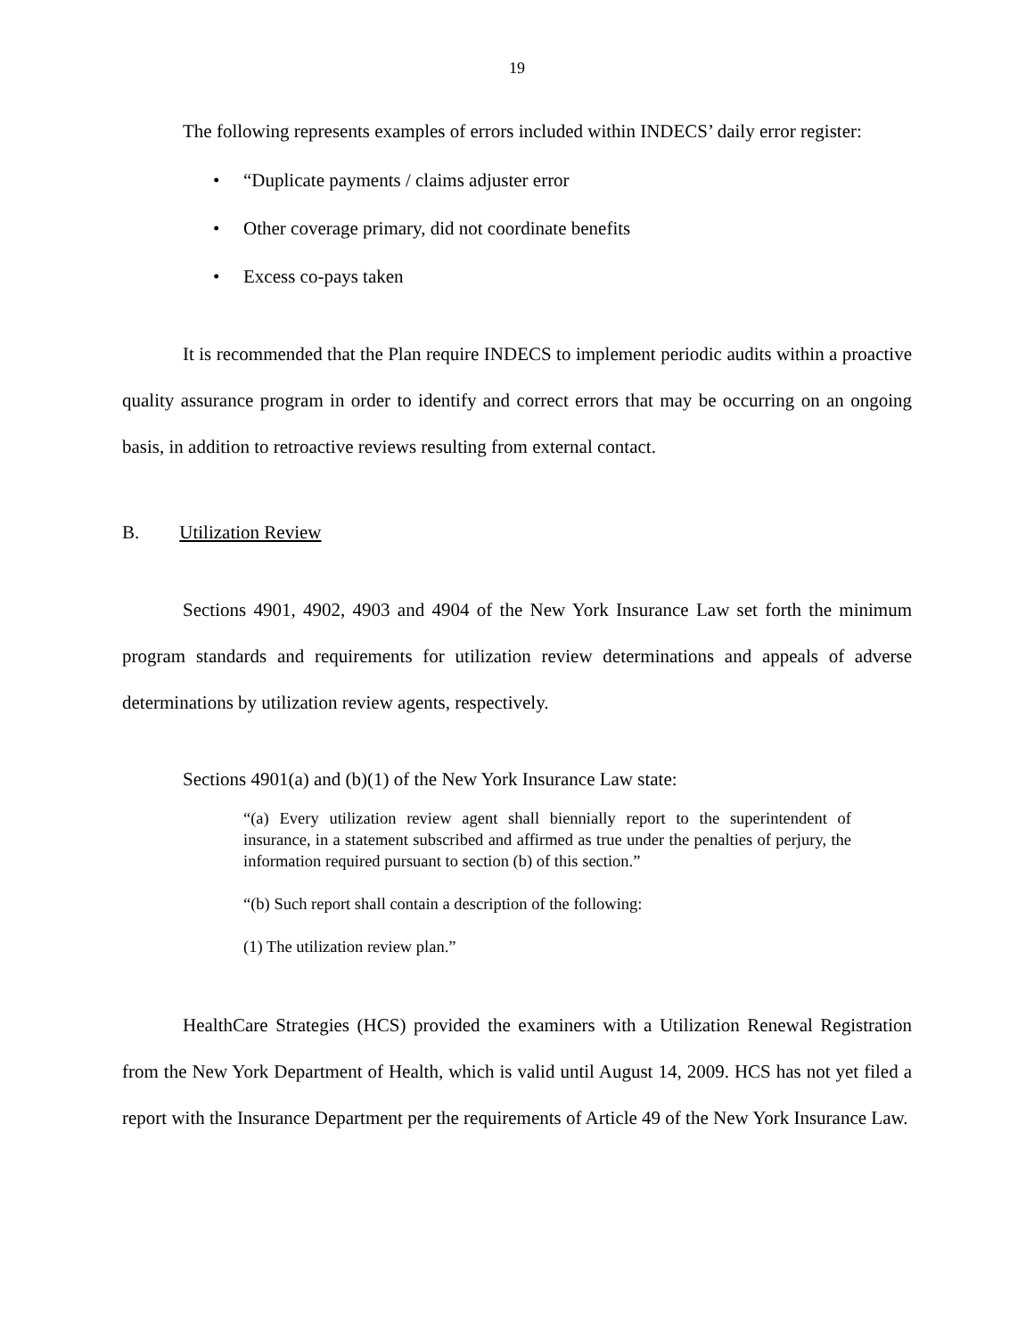19
The following represents examples of errors included within INDECS’ daily error register:
• “Duplicate payments / claims adjuster error
• Other coverage primary, did not coordinate benefits
• Excess co-pays taken
It is recommended that the Plan require INDECS to implement periodic audits within a proactive quality assurance program in order to identify and correct errors that may be occurring on an ongoing basis, in addition to retroactive reviews resulting from external contact.
B. Utilization Review
Sections 4901, 4902, 4903 and 4904 of the New York Insurance Law set forth the minimum program standards and requirements for utilization review determinations and appeals of adverse determinations by utilization review agents, respectively.
Sections 4901(a) and (b)(1) of the New York Insurance Law state:
“(a) Every utilization review agent shall biennially report to the superintendent of insurance, in a statement subscribed and affirmed as true under the penalties of perjury, the information required pursuant to section (b) of this section.”
“(b) Such report shall contain a description of the following:
(1) The utilization review plan.”
HealthCare Strategies (HCS) provided the examiners with a Utilization Renewal Registration from the New York Department of Health, which is valid until August 14, 2009. HCS has not yet filed a report with the Insurance Department per the requirements of Article 49 of the New York Insurance Law.